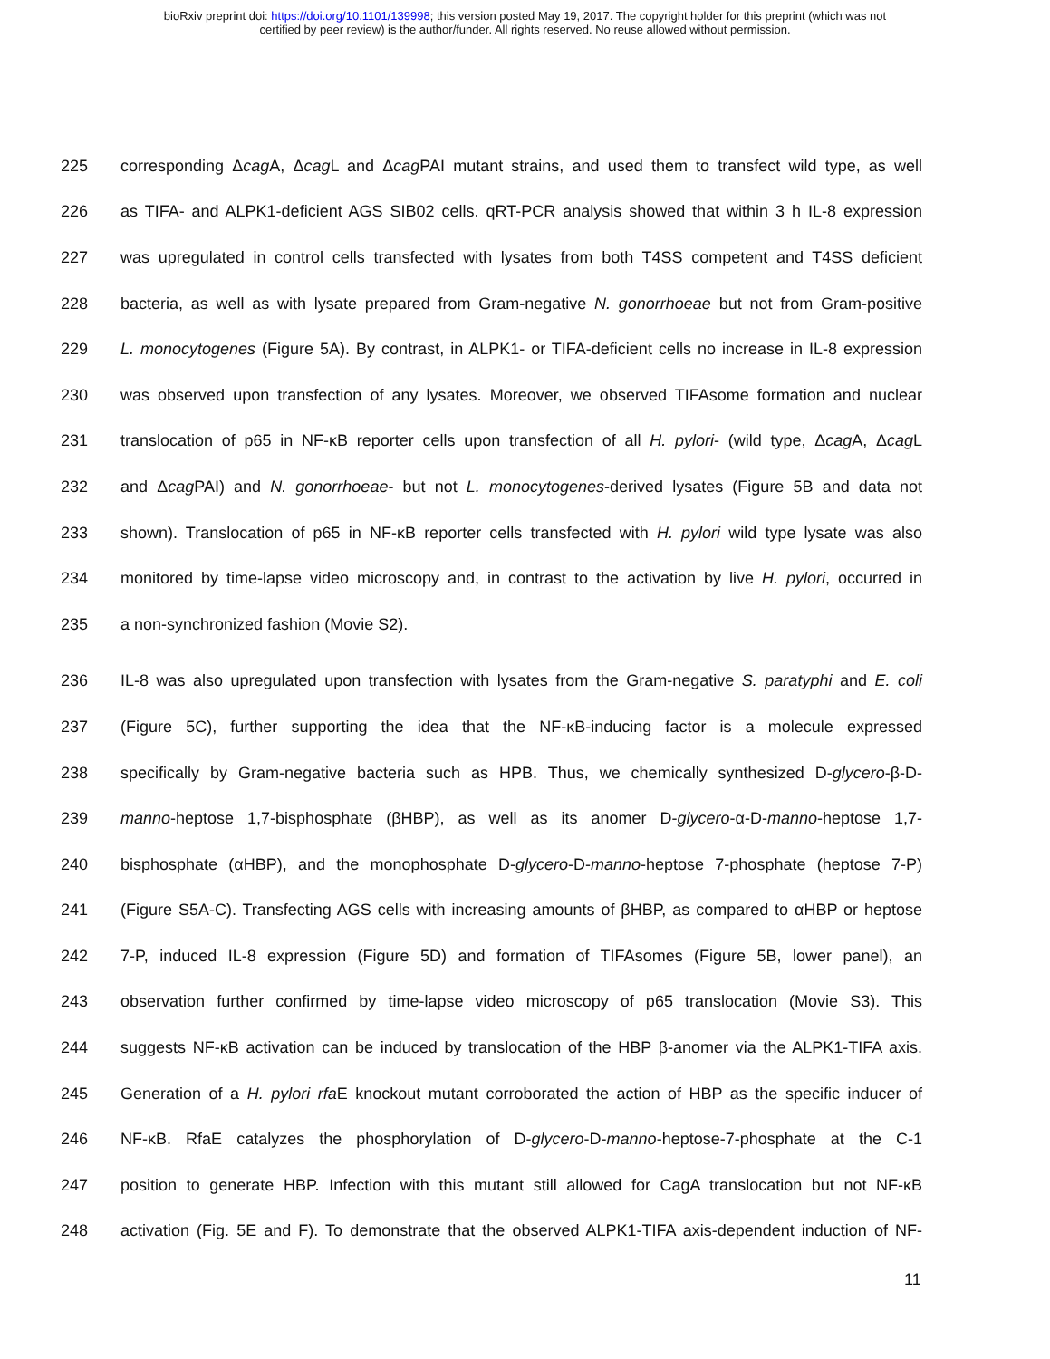bioRxiv preprint doi: https://doi.org/10.1101/139998; this version posted May 19, 2017. The copyright holder for this preprint (which was not
certified by peer review) is the author/funder. All rights reserved. No reuse allowed without permission.
225 corresponding Δcag A, Δcag L and Δcag PAI mutant strains, and used them to transfect wild type, as well
226 as TIFA- and ALPK1-deficient AGS SIB02 cells. qRT-PCR analysis showed that within 3 h IL-8 expression
227 was upregulated in control cells transfected with lysates from both T4SS competent and T4SS deficient
228 bacteria, as well as with lysate prepared from Gram-negative N. gonorrhoeae but not from Gram-positive
229 L. monocytogenes (Figure 5A). By contrast, in ALPK1- or TIFA-deficient cells no increase in IL-8 expression
230 was observed upon transfection of any lysates. Moreover, we observed TIFAsome formation and nuclear
231 translocation of p65 in NF-κB reporter cells upon transfection of all H. pylori- (wild type, Δcag A, Δcag L
232 and Δcag PAI) and N. gonorrhoeae- but not L. monocytogenes-derived lysates (Figure 5B and data not
233 shown). Translocation of p65 in NF-κB reporter cells transfected with H. pylori wild type lysate was also
234 monitored by time-lapse video microscopy and, in contrast to the activation by live H. pylori, occurred in
235 a non-synchronized fashion (Movie S2).
236 IL-8 was also upregulated upon transfection with lysates from the Gram-negative S. paratyphi and E. coli
237 (Figure 5C), further supporting the idea that the NF-κB-inducing factor is a molecule expressed
238 specifically by Gram-negative bacteria such as HPB. Thus, we chemically synthesized D-glycero-β-D-
239 manno-heptose 1,7-bisphosphate (βHBP), as well as its anomer D-glycero-α-D-manno-heptose 1,7-
240 bisphosphate (αHBP), and the monophosphate D-glycero-D-manno-heptose 7-phosphate (heptose 7-P)
241 (Figure S5A-C). Transfecting AGS cells with increasing amounts of βHBP, as compared to αHBP or heptose
242 7-P, induced IL-8 expression (Figure 5D) and formation of TIFAsomes (Figure 5B, lower panel), an
243 observation further confirmed by time-lapse video microscopy of p65 translocation (Movie S3). This
244 suggests NF-κB activation can be induced by translocation of the HBP β-anomer via the ALPK1-TIFA axis.
245 Generation of a H. pylori rfa E knockout mutant corroborated the action of HBP as the specific inducer of
246 NF-κB. RfaE catalyzes the phosphorylation of D-glycero-D-manno-heptose-7-phosphate at the C-1
247 position to generate HBP. Infection with this mutant still allowed for CagA translocation but not NF-κB
248 activation (Fig. 5E and F). To demonstrate that the observed ALPK1-TIFA axis-dependent induction of NF-
11